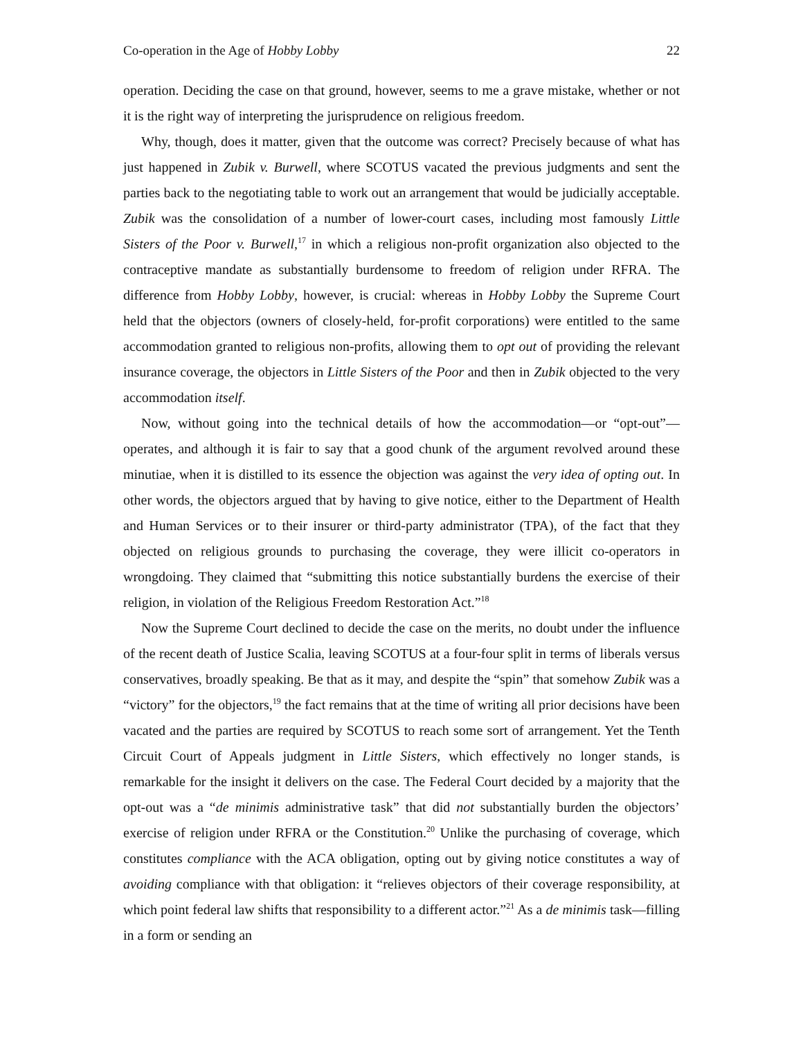Co-operation in the Age of Hobby Lobby 22
operation. Deciding the case on that ground, however, seems to me a grave mistake, whether or not it is the right way of interpreting the jurisprudence on religious freedom.
Why, though, does it matter, given that the outcome was correct? Precisely because of what has just happened in Zubik v. Burwell, where SCOTUS vacated the previous judgments and sent the parties back to the negotiating table to work out an arrangement that would be judicially acceptable. Zubik was the consolidation of a number of lower-court cases, including most famously Little Sisters of the Poor v. Burwell,<sup>17</sup> in which a religious non-profit organization also objected to the contraceptive mandate as substantially burdensome to freedom of religion under RFRA. The difference from Hobby Lobby, however, is crucial: whereas in Hobby Lobby the Supreme Court held that the objectors (owners of closely-held, for-profit corporations) were entitled to the same accommodation granted to religious non-profits, allowing them to opt out of providing the relevant insurance coverage, the objectors in Little Sisters of the Poor and then in Zubik objected to the very accommodation itself.
Now, without going into the technical details of how the accommodation—or “opt-out”—operates, and although it is fair to say that a good chunk of the argument revolved around these minutiae, when it is distilled to its essence the objection was against the very idea of opting out. In other words, the objectors argued that by having to give notice, either to the Department of Health and Human Services or to their insurer or third-party administrator (TPA), of the fact that they objected on religious grounds to purchasing the coverage, they were illicit co-operators in wrongdoing. They claimed that “submitting this notice substantially burdens the exercise of their religion, in violation of the Religious Freedom Restoration Act.”<sup>18</sup>
Now the Supreme Court declined to decide the case on the merits, no doubt under the influence of the recent death of Justice Scalia, leaving SCOTUS at a four-four split in terms of liberals versus conservatives, broadly speaking. Be that as it may, and despite the “spin” that somehow Zubik was a “victory” for the objectors,<sup>19</sup> the fact remains that at the time of writing all prior decisions have been vacated and the parties are required by SCOTUS to reach some sort of arrangement. Yet the Tenth Circuit Court of Appeals judgment in Little Sisters, which effectively no longer stands, is remarkable for the insight it delivers on the case. The Federal Court decided by a majority that the opt-out was a “de minimis administrative task” that did not substantially burden the objectors’ exercise of religion under RFRA or the Constitution.<sup>20</sup> Unlike the purchasing of coverage, which constitutes compliance with the ACA obligation, opting out by giving notice constitutes a way of avoiding compliance with that obligation: it “relieves objectors of their coverage responsibility, at which point federal law shifts that responsibility to a different actor.”<sup>21</sup> As a de minimis task—filling in a form or sending an